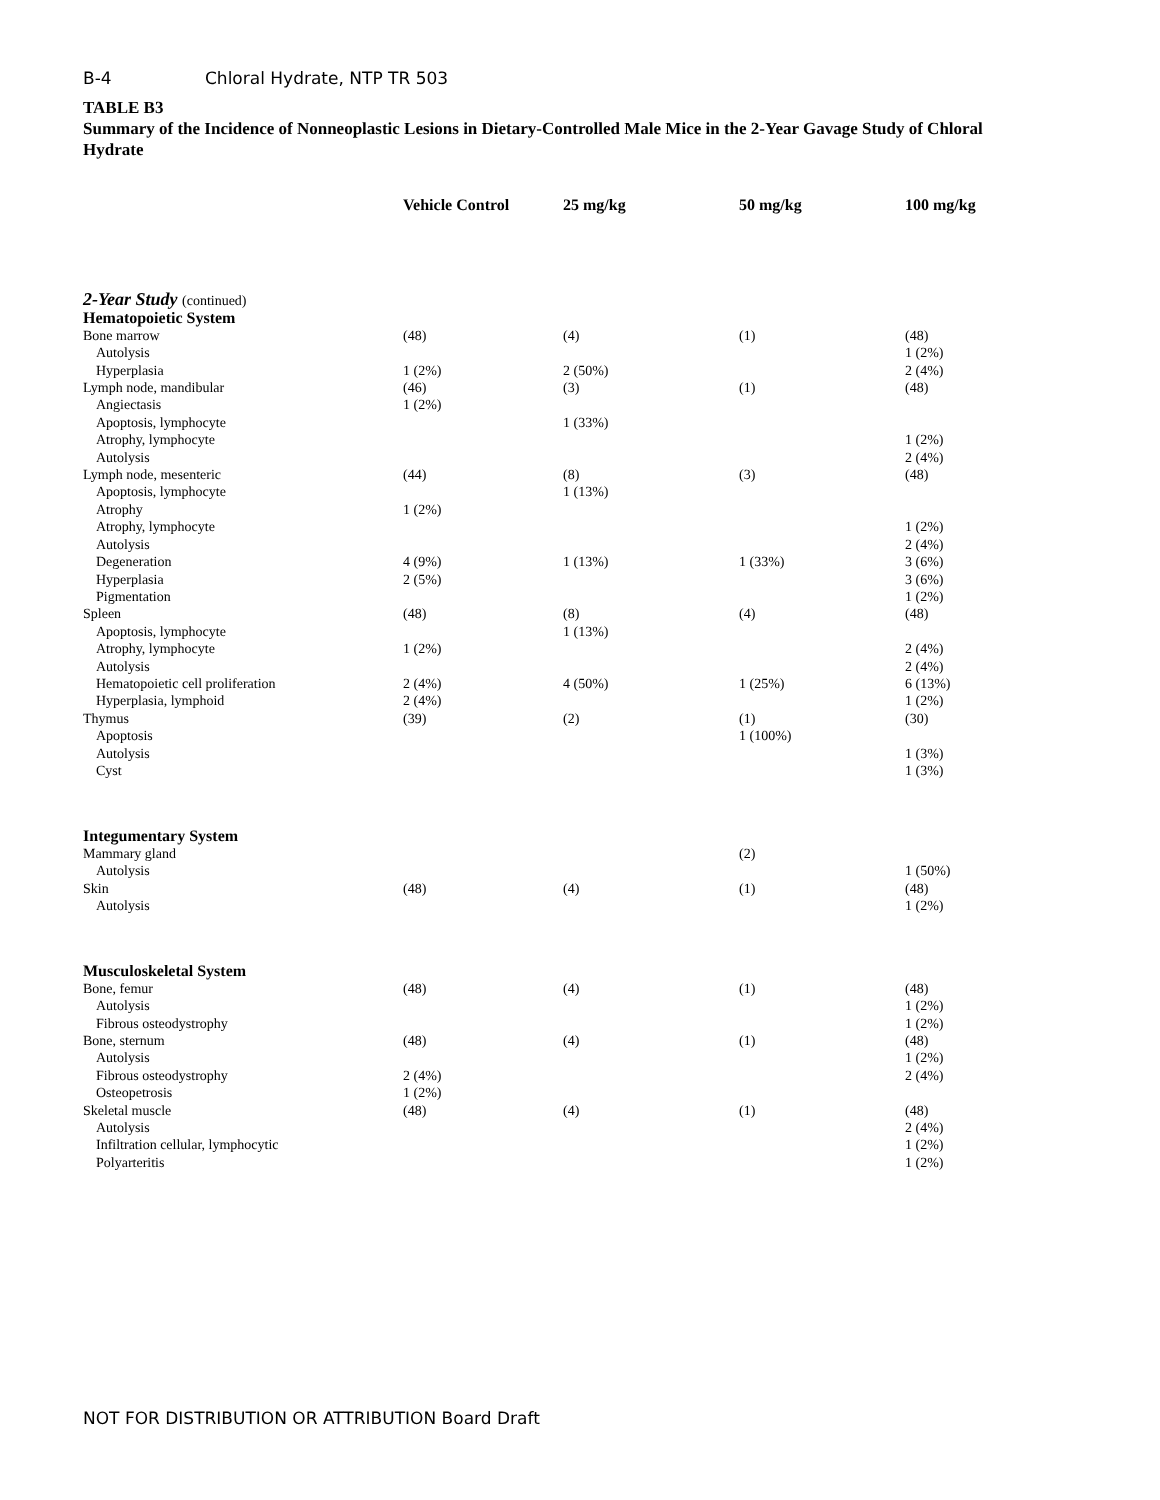B-4 Chloral Hydrate, NTP TR 503
TABLE B3
Summary of the Incidence of Nonneoplastic Lesions in Dietary-Controlled Male Mice in the 2-Year Gavage Study of Chloral Hydrate
| | Vehicle Control | 25 mg/kg | 50 mg/kg | 100 mg/kg |
| --- | --- | --- | --- | --- |
| 2-Year Study (continued) | | | | |
| Hematopoietic System | | | | |
| Bone marrow | (48) | (4) | (1) | (48) |
| Autolysis | | | | 1 (2%) |
| Hyperplasia | 1 (2%) | 2 (50%) | | 2 (4%) |
| Lymph node, mandibular | (46) | (3) | (1) | (48) |
| Angiectasis | 1 (2%) | | | |
| Apoptosis, lymphocyte | | 1 (33%) | | |
| Atrophy, lymphocyte | | | | 1 (2%) |
| Autolysis | | | | 2 (4%) |
| Lymph node, mesenteric | (44) | (8) | (3) | (48) |
| Apoptosis, lymphocyte | | 1 (13%) | | |
| Atrophy | 1 (2%) | | | |
| Atrophy, lymphocyte | | | | 1 (2%) |
| Autolysis | | | | 2 (4%) |
| Degeneration | 4 (9%) | 1 (13%) | 1 (33%) | 3 (6%) |
| Hyperplasia | 2 (5%) | | | 3 (6%) |
| Pigmentation | | | | 1 (2%) |
| Spleen | (48) | (8) | (4) | (48) |
| Apoptosis, lymphocyte | | 1 (13%) | | |
| Atrophy, lymphocyte | 1 (2%) | | | 2 (4%) |
| Autolysis | | | | 2 (4%) |
| Hematopoietic cell proliferation | 2 (4%) | 4 (50%) | 1 (25%) | 6 (13%) |
| Hyperplasia, lymphoid | 2 (4%) | | | 1 (2%) |
| Thymus | (39) | (2) | (1) | (30) |
| Apoptosis | | | 1 (100%) | |
| Autolysis | | | | 1 (3%) |
| Cyst | | | | 1 (3%) |
| Integumentary System | | | | |
| Mammary gland | | | (2) | |
| Autolysis | | | | 1 (50%) |
| Skin | (48) | (4) | (1) | (48) |
| Autolysis | | | | 1 (2%) |
| Musculoskeletal System | | | | |
| Bone, femur | (48) | (4) | (1) | (48) |
| Autolysis | | | | 1 (2%) |
| Fibrous osteodystrophy | | | | 1 (2%) |
| Bone, sternum | (48) | (4) | (1) | (48) |
| Autolysis | | | | 1 (2%) |
| Fibrous osteodystrophy | 2 (4%) | | | 2 (4%) |
| Osteopetrosis | 1 (2%) | | | |
| Skeletal muscle | (48) | (4) | (1) | (48) |
| Autolysis | | | | 2 (4%) |
| Infiltration cellular, lymphocytic | | | | 1 (2%) |
| Polyarteritis | | | | 1 (2%) |
NOT FOR DISTRIBUTION OR ATTRIBUTION Board Draft